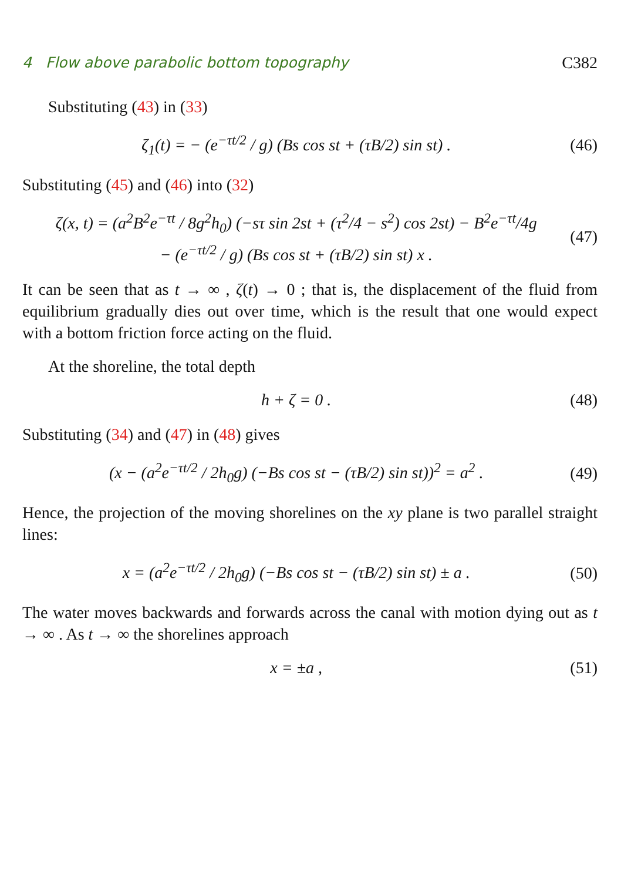4 Flow above parabolic bottom topography C382
Substituting (43) in (33)
ζ<sub>1</sub>(t) = − (e<sup>−τt/2</sup> / g) (Bs cos st + (τB/2) sin st) . (46)
Substituting (45) and (46) into (32)
ζ(x, t) = (a<sup>2</sup>B<sup>2</sup>e<sup>−τt</sup> / 8g<sup>2</sup>h<sub>0</sub>) (−sτ sin 2st + (τ<sup>2</sup>/4 − s<sup>2</sup>) cos 2st) − B<sup>2</sup>e<sup>−τt</sup>/4g
− (e<sup>−τt/2</sup> / g) (Bs cos st + (τB/2) sin st) x . (47)
It can be seen that as t → ∞ , ζ(t) → 0 ; that is, the displacement of the fluid from equilibrium gradually dies out over time, which is the result that one would expect with a bottom friction force acting on the fluid.
At the shoreline, the total depth
h + ζ = 0 . (48)
Substituting (34) and (47) in (48) gives
(x − (a<sup>2</sup>e<sup>−τt/2</sup> / 2h<sub>0</sub>g) (−Bs cos st − (τB/2) sin st))<sup>2</sup> = a<sup>2</sup> . (49)
Hence, the projection of the moving shorelines on the xy plane is two parallel straight lines:
x = (a<sup>2</sup>e<sup>−τt/2</sup> / 2h<sub>0</sub>g) (−Bs cos st − (τB/2) sin st) ± a . (50)
The water moves backwards and forwards across the canal with motion dying out as t → ∞ . As t → ∞ the shorelines approach
x = ±a , (51)